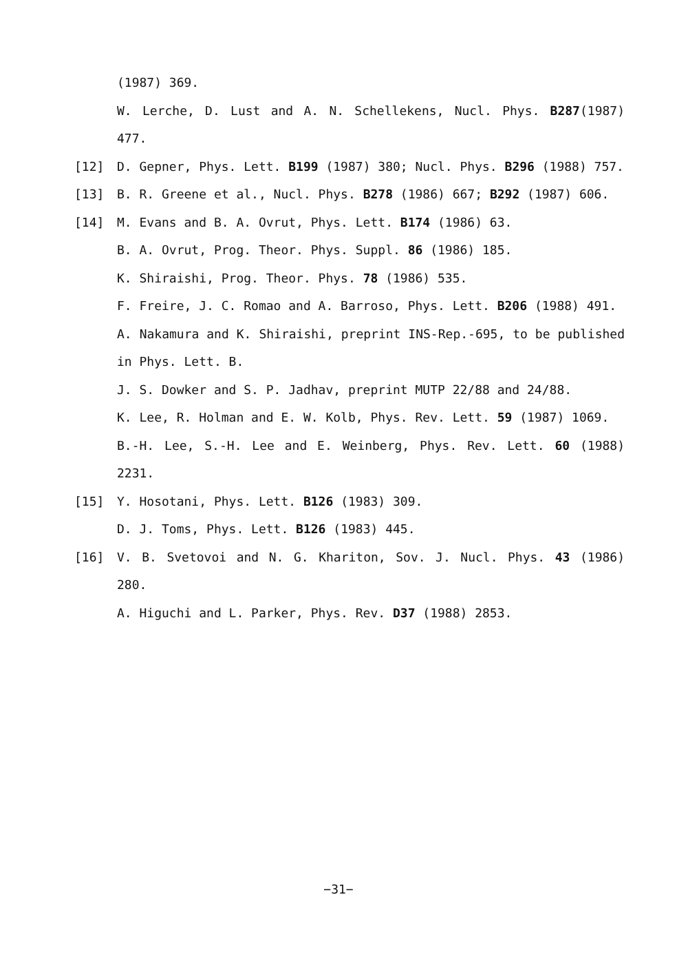(1987) 369.
W. Lerche, D. Lust and A. N. Schellekens, Nucl. Phys. B287(1987) 477.
[12] D. Gepner, Phys. Lett. B199 (1987) 380; Nucl. Phys. B296 (1988) 757.
[13] B. R. Greene et al., Nucl. Phys. B278 (1986) 667; B292 (1987) 606.
[14] M. Evans and B. A. Ovrut, Phys. Lett. B174 (1986) 63.
B. A. Ovrut, Prog. Theor. Phys. Suppl. 86 (1986) 185.
K. Shiraishi, Prog. Theor. Phys. 78 (1986) 535.
F. Freire, J. C. Romao and A. Barroso, Phys. Lett. B206 (1988) 491.
A. Nakamura and K. Shiraishi, preprint INS-Rep.-695, to be published in Phys. Lett. B.
J. S. Dowker and S. P. Jadhav, preprint MUTP 22/88 and 24/88.
K. Lee, R. Holman and E. W. Kolb, Phys. Rev. Lett. 59 (1987) 1069.
B.-H. Lee, S.-H. Lee and E. Weinberg, Phys. Rev. Lett. 60 (1988) 2231.
[15] Y. Hosotani, Phys. Lett. B126 (1983) 309.
D. J. Toms, Phys. Lett. B126 (1983) 445.
[16] V. B. Svetovoi and N. G. Khariton, Sov. J. Nucl. Phys. 43 (1986) 280.
A. Higuchi and L. Parker, Phys. Rev. D37 (1988) 2853.
−31−